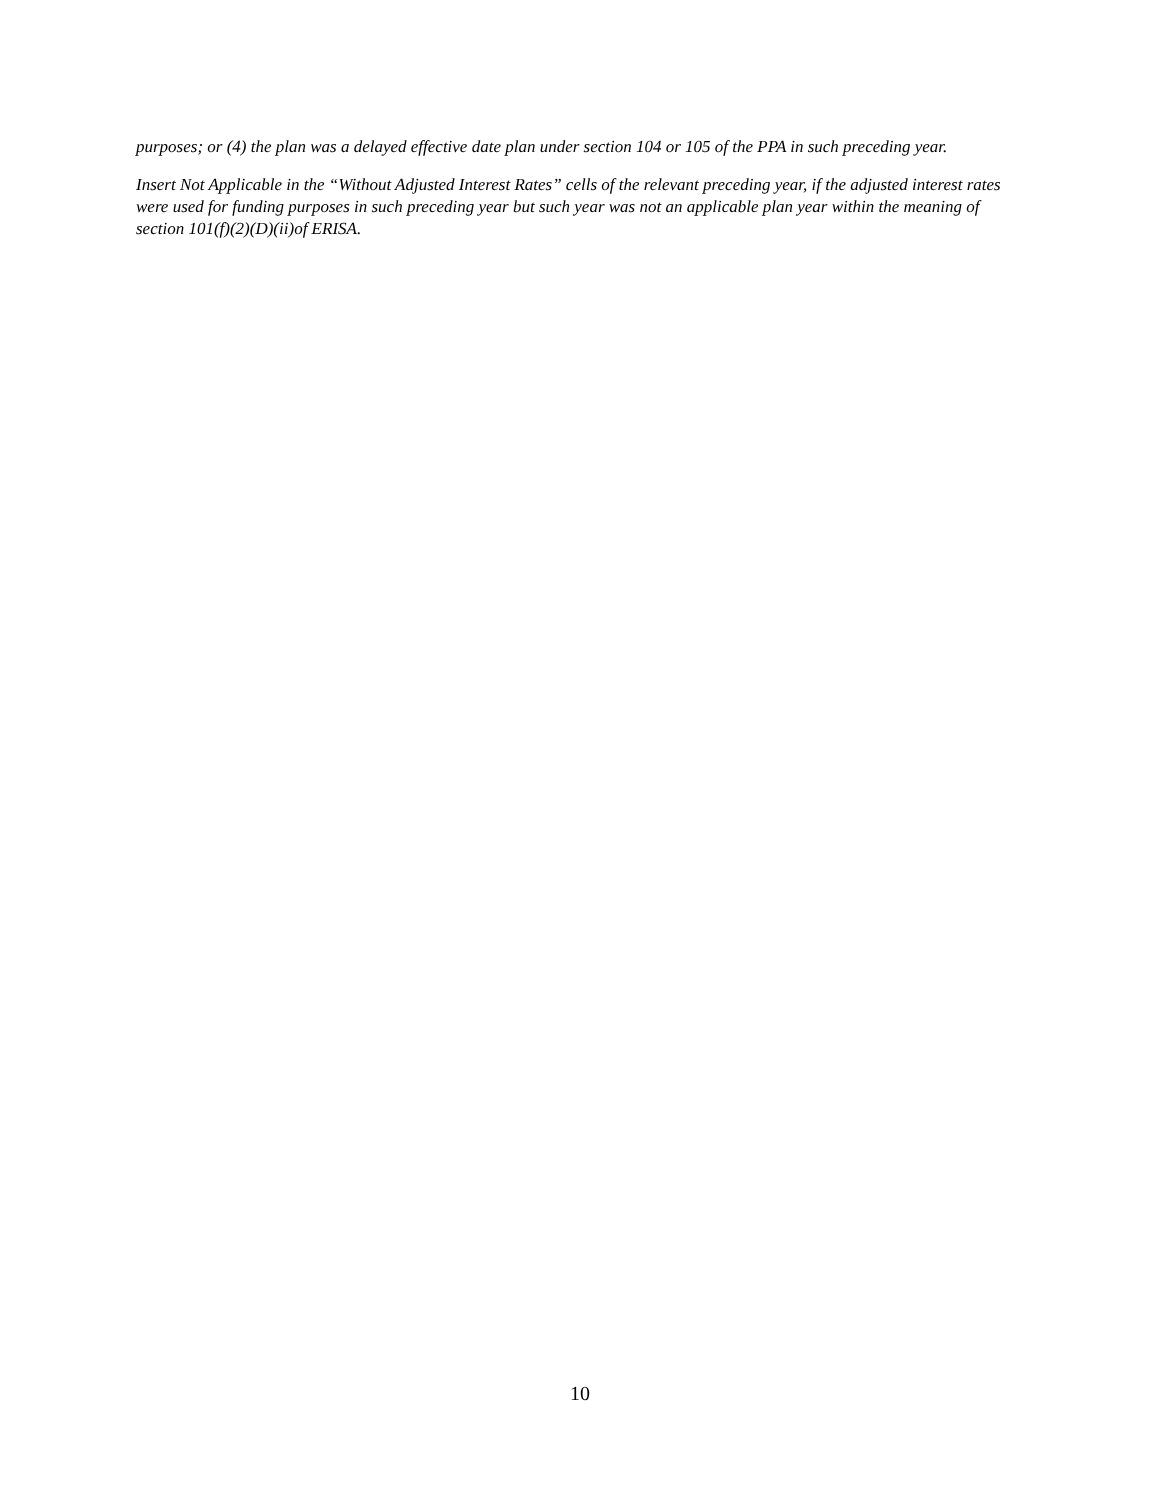purposes; or (4) the plan was a delayed effective date plan under section 104 or 105 of the PPA in such preceding year.
Insert Not Applicable in the “Without Adjusted Interest Rates” cells of the relevant preceding year, if the adjusted interest rates were used for funding purposes in such preceding year but such year was not an applicable plan year within the meaning of section 101(f)(2)(D)(ii)of ERISA.
10